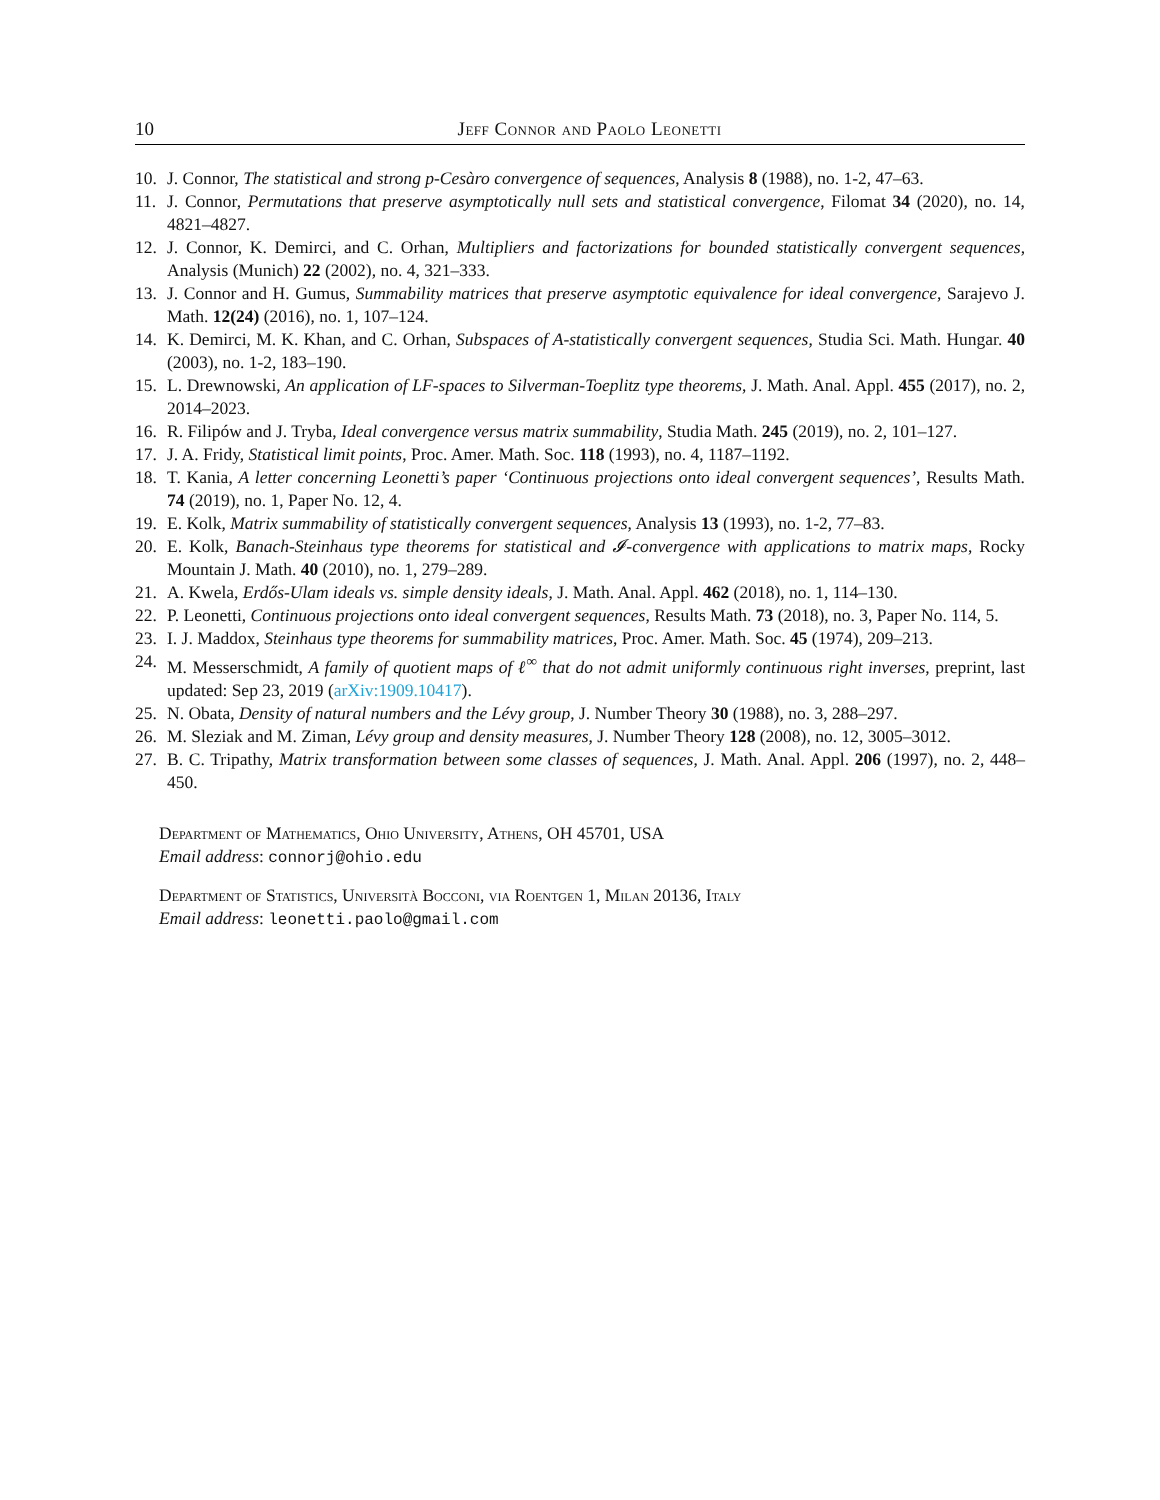10 Jeff Connor and Paolo Leonetti
10. J. Connor, The statistical and strong p-Cesàro convergence of sequences, Analysis 8 (1988), no. 1-2, 47–63.
11. J. Connor, Permutations that preserve asymptotically null sets and statistical convergence, Filomat 34 (2020), no. 14, 4821–4827.
12. J. Connor, K. Demirci, and C. Orhan, Multipliers and factorizations for bounded statistically convergent sequences, Analysis (Munich) 22 (2002), no. 4, 321–333.
13. J. Connor and H. Gumus, Summability matrices that preserve asymptotic equivalence for ideal convergence, Sarajevo J. Math. 12(24) (2016), no. 1, 107–124.
14. K. Demirci, M. K. Khan, and C. Orhan, Subspaces of A-statistically convergent sequences, Studia Sci. Math. Hungar. 40 (2003), no. 1-2, 183–190.
15. L. Drewnowski, An application of LF-spaces to Silverman-Toeplitz type theorems, J. Math. Anal. Appl. 455 (2017), no. 2, 2014–2023.
16. R. Filipów and J. Tryba, Ideal convergence versus matrix summability, Studia Math. 245 (2019), no. 2, 101–127.
17. J. A. Fridy, Statistical limit points, Proc. Amer. Math. Soc. 118 (1993), no. 4, 1187–1192.
18. T. Kania, A letter concerning Leonetti’s paper ‘Continuous projections onto ideal convergent sequences’, Results Math. 74 (2019), no. 1, Paper No. 12, 4.
19. E. Kolk, Matrix summability of statistically convergent sequences, Analysis 13 (1993), no. 1-2, 77–83.
20. E. Kolk, Banach-Steinhaus type theorems for statistical and 𝓘-convergence with applications to matrix maps, Rocky Mountain J. Math. 40 (2010), no. 1, 279–289.
21. A. Kwela, Erdős-Ulam ideals vs. simple density ideals, J. Math. Anal. Appl. 462 (2018), no. 1, 114–130.
22. P. Leonetti, Continuous projections onto ideal convergent sequences, Results Math. 73 (2018), no. 3, Paper No. 114, 5.
23. I. J. Maddox, Steinhaus type theorems for summability matrices, Proc. Amer. Math. Soc. 45 (1974), 209–213.
24. M. Messerschmidt, A family of quotient maps of ℓ<sup>∞</sup> that do not admit uniformly continuous right inverses, preprint, last updated: Sep 23, 2019 (arXiv:1909.10417).
25. N. Obata, Density of natural numbers and the Lévy group, J. Number Theory 30 (1988), no. 3, 288–297.
26. M. Sleziak and M. Ziman, Lévy group and density measures, J. Number Theory 128 (2008), no. 12, 3005–3012.
27. B. C. Tripathy, Matrix transformation between some classes of sequences, J. Math. Anal. Appl. 206 (1997), no. 2, 448–450.
Department of Mathematics, Ohio University, Athens, OH 45701, USA
Email address: connorj@ohio.edu
Department of Statistics, Università Bocconi, via Roentgen 1, Milan 20136, Italy
Email address: leonetti.paolo@gmail.com